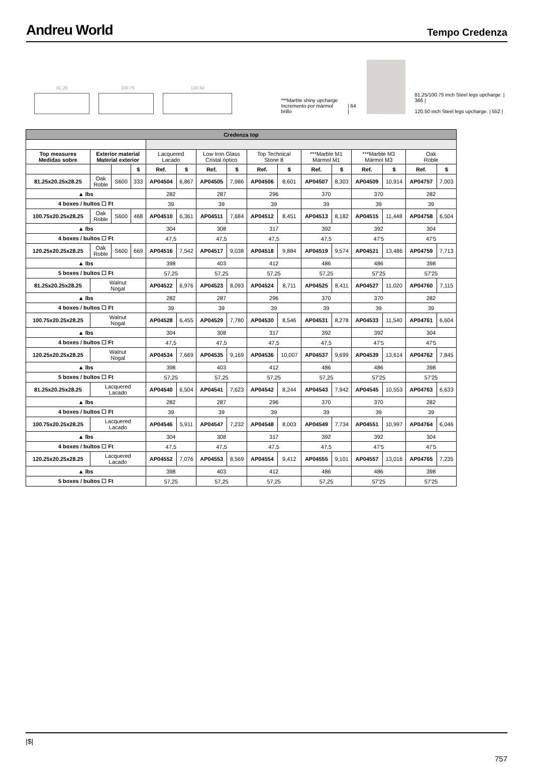Andreu World
Tempo Credenza
81.25
100.75
120.50
***Marble shiny upcharge
Incremento por mármol brillo
| 64 |
81.25/100.75 inch Steel legs upcharge. | 366 |
120.50 inch Steel legs upcharge. | 552 |
| Credenza top | | | | | | | | | | | | | | | |
| --- | --- | --- | --- | --- | --- | --- | --- | --- | --- | --- | --- | --- | --- | --- | --- |
| Top measures Medidas sobre | Exterior material Material exterior | | | Lacquered Lacado | | Low Iron Glass Cristal óptico | | Top Technical Stone 8 | | ***Marble M1 Mármol M1 | | ***Marble M3 Mármol M3 | | Oak Roble | |
| | | | $ | Ref. | $ | Ref. | $ | Ref. | $ | Ref. | $ | Ref. | $ | Ref. | $ |
| 81.25x20.25x28.25 | Oak Roble | S600 | 333 | AP04504 | 6,867 | AP04505 | 7,986 | AP04506 | 8,601 | AP04507 | 8,303 | AP04509 | 10,914 | AP04757 | 7,003 |
| ▲ lbs | | | | 282 | | 287 | | 296 | | 370 | | 370 | | 282 | |
| 4 boxes / bultos ☐ Ft | | | | 39 | | 39 | | 39 | | 39 | | 39 | | 39 | |
| 100.75x20.25x28.25 | Oak Roble | S600 | 468 | AP04510 | 6,361 | AP04511 | 7,684 | AP04512 | 8,451 | AP04513 | 8,182 | AP04515 | 11,448 | AP04758 | 6,504 |
| ▲ lbs | | | | 304 | | 308 | | 317 | | 392 | | 392 | | 304 | |
| 4 boxes / bultos ☐ Ft | | | | 47,5 | | 47,5 | | 47,5 | | 47,5 | | 47'5 | | 47'5 | |
| 120.25x20.25x28.25 | Oak Roble | S600 | 669 | AP04516 | 7,542 | AP04517 | 9,038 | AP04518 | 9,884 | AP04519 | 9,574 | AP04521 | 13,486 | AP04759 | 7,713 |
| ▲ lbs | | | | 398 | | 403 | | 412 | | 486 | | 486 | | 398 | |
| 5 boxes / bultos ☐ Ft | | | | 57,25 | | 57,25 | | 57,25 | | 57,25 | | 57'25 | | 57'25 | |
| 81.25x20.25x28.25 | Walnut Nogal | | | AP04522 | 6,976 | AP04523 | 8,093 | AP04524 | 8,711 | AP04525 | 8,411 | AP04527 | 11,020 | AP04760 | 7,115 |
| ▲ lbs | | | | 282 | | 287 | | 296 | | 370 | | 370 | | 282 | |
| 4 boxes / bultos ☐ Ft | | | | 39 | | 39 | | 39 | | 39 | | 39 | | 39 | |
| 100.75x20.25x28.25 | Walnut Nogal | | | AP04528 | 6,455 | AP04529 | 7,780 | AP04530 | 8,546 | AP04531 | 8,278 | AP04533 | 11,540 | AP04761 | 6,604 |
| ▲ lbs | | | | 304 | | 308 | | 317 | | 392 | | 392 | | 304 | |
| 4 boxes / bultos ☐ Ft | | | | 47,5 | | 47,5 | | 47,5 | | 47,5 | | 47'5 | | 47'5 | |
| 120.25x20.25x28.25 | Walnut Nogal | | | AP04534 | 7,669 | AP04535 | 9,169 | AP04536 | 10,007 | AP04537 | 9,699 | AP04539 | 13,614 | AP04762 | 7,845 |
| ▲ lbs | | | | 398 | | 403 | | 412 | | 486 | | 486 | | 398 | |
| 5 boxes / bultos ☐ Ft | | | | 57,25 | | 57,25 | | 57,25 | | 57,25 | | 57'25 | | 57'25 | |
| 81.25x20.25x28.25 | Lacquered Lacado | | | AP04540 | 6,504 | AP04541 | 7,623 | AP04542 | 8,244 | AP04543 | 7,942 | AP04545 | 10,553 | AP04763 | 6,633 |
| ▲ lbs | | | | 282 | | 287 | | 296 | | 370 | | 370 | | 282 | |
| 4 boxes / bultos ☐ Ft | | | | 39 | | 39 | | 39 | | 39 | | 39 | | 39 | |
| 100.75x20.25x28.25 | Lacquered Lacado | | | AP04546 | 5,911 | AP04547 | 7,232 | AP04548 | 8,003 | AP04549 | 7,734 | AP04551 | 10,997 | AP04764 | 6,046 |
| ▲ lbs | | | | 304 | | 308 | | 317 | | 392 | | 392 | | 304 | |
| 4 boxes / bultos ☐ Ft | | | | 47,5 | | 47,5 | | 47,5 | | 47,5 | | 47'5 | | 47'5 | |
| 120.25x20.25x28.25 | Lacquered Lacado | | | AP04552 | 7,076 | AP04553 | 8,569 | AP04554 | 9,412 | AP04555 | 9,101 | AP04557 | 13,016 | AP04765 | 7,235 |
| ▲ lbs | | | | 398 | | 403 | | 412 | | 486 | | 486 | | 398 | |
| 5 boxes / bultos ☐ Ft | | | | 57,25 | | 57,25 | | 57,25 | | 57,25 | | 57'25 | | 57'25 | |
|$|
757